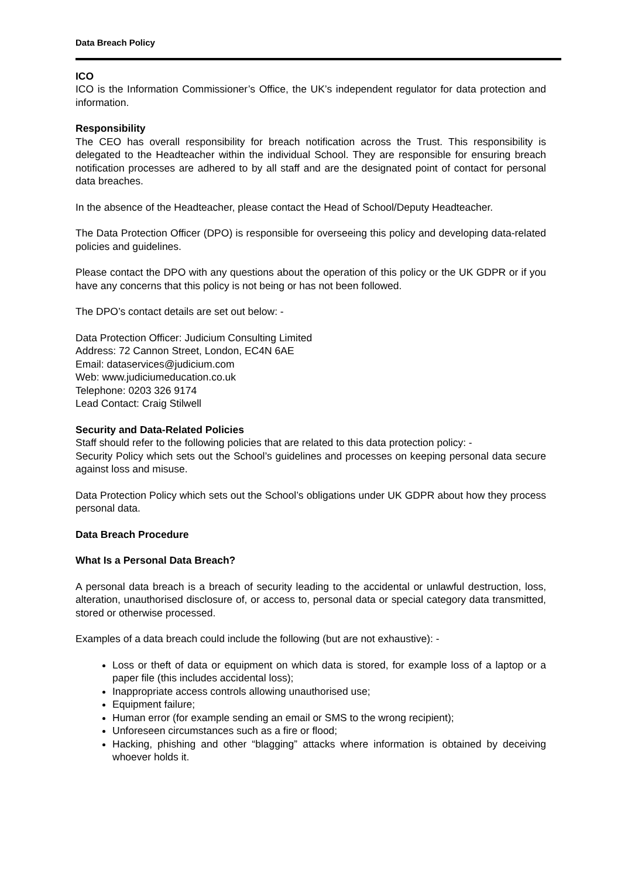Data Breach Policy
ICO
ICO is the Information Commissioner’s Office, the UK’s independent regulator for data protection and information.
Responsibility
The CEO has overall responsibility for breach notification across the Trust. This responsibility is delegated to the Headteacher within the individual School. They are responsible for ensuring breach notification processes are adhered to by all staff and are the designated point of contact for personal data breaches.
In the absence of the Headteacher, please contact the Head of School/Deputy Headteacher.
The Data Protection Officer (DPO) is responsible for overseeing this policy and developing data-related policies and guidelines.
Please contact the DPO with any questions about the operation of this policy or the UK GDPR or if you have any concerns that this policy is not being or has not been followed.
The DPO’s contact details are set out below: -
Data Protection Officer: Judicium Consulting Limited
Address: 72 Cannon Street, London, EC4N 6AE
Email: dataservices@judicium.com
Web: www.judiciumeducation.co.uk
Telephone: 0203 326 9174
Lead Contact: Craig Stilwell
Security and Data-Related Policies
Staff should refer to the following policies that are related to this data protection policy: -
Security Policy which sets out the School’s guidelines and processes on keeping personal data secure against loss and misuse.
Data Protection Policy which sets out the School’s obligations under UK GDPR about how they process personal data.
Data Breach Procedure
What Is a Personal Data Breach?
A personal data breach is a breach of security leading to the accidental or unlawful destruction, loss, alteration, unauthorised disclosure of, or access to, personal data or special category data transmitted, stored or otherwise processed.
Examples of a data breach could include the following (but are not exhaustive): -
Loss or theft of data or equipment on which data is stored, for example loss of a laptop or a paper file (this includes accidental loss);
Inappropriate access controls allowing unauthorised use;
Equipment failure;
Human error (for example sending an email or SMS to the wrong recipient);
Unforeseen circumstances such as a fire or flood;
Hacking, phishing and other “blagging” attacks where information is obtained by deceiving whoever holds it.